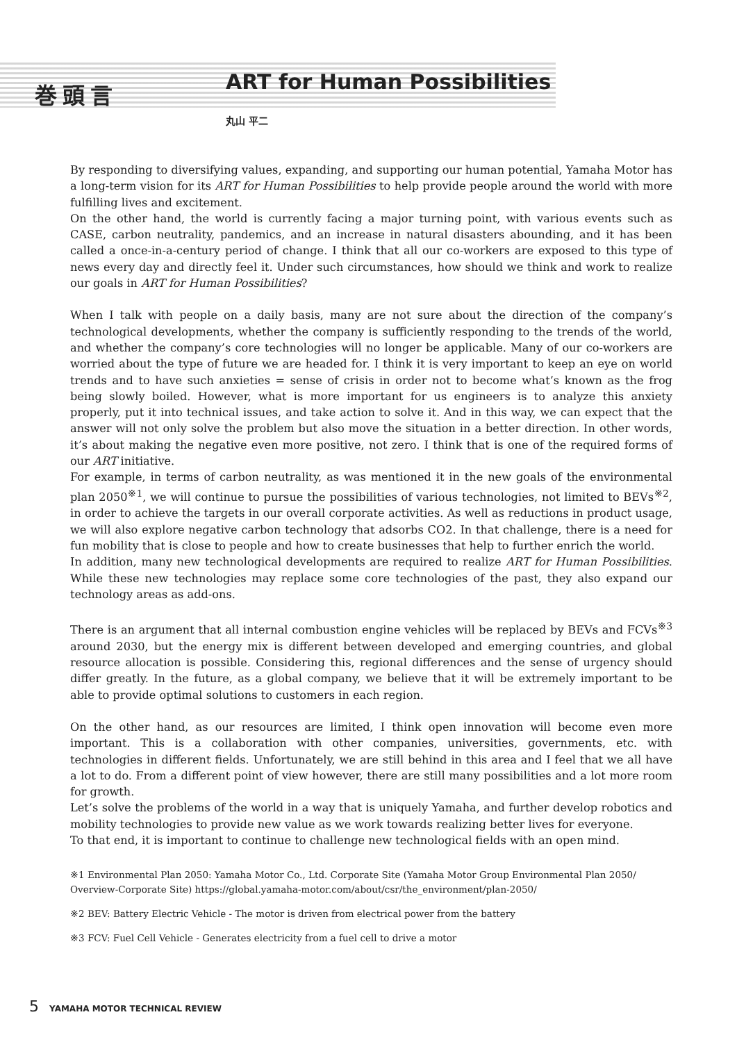巻頭言
ART for Human Possibilities
丸山 平二
By responding to diversifying values, expanding, and supporting our human potential, Yamaha Motor has a long-term vision for its ART for Human Possibilities to help provide people around the world with more fulfilling lives and excitement.
On the other hand, the world is currently facing a major turning point, with various events such as CASE, carbon neutrality, pandemics, and an increase in natural disasters abounding, and it has been called a once-in-a-century period of change. I think that all our co-workers are exposed to this type of news every day and directly feel it. Under such circumstances, how should we think and work to realize our goals in ART for Human Possibilities?
When I talk with people on a daily basis, many are not sure about the direction of the company’s technological developments, whether the company is sufficiently responding to the trends of the world, and whether the company’s core technologies will no longer be applicable. Many of our co-workers are worried about the type of future we are headed for. I think it is very important to keep an eye on world trends and to have such anxieties = sense of crisis in order not to become what’s known as the frog being slowly boiled. However, what is more important for us engineers is to analyze this anxiety properly, put it into technical issues, and take action to solve it. And in this way, we can expect that the answer will not only solve the problem but also move the situation in a better direction. In other words, it’s about making the negative even more positive, not zero. I think that is one of the required forms of our ART initiative.
For example, in terms of carbon neutrality, as was mentioned it in the new goals of the environmental plan 2050<sup>※1</sup>, we will continue to pursue the possibilities of various technologies, not limited to BEVs<sup>※2</sup>, in order to achieve the targets in our overall corporate activities. As well as reductions in product usage, we will also explore negative carbon technology that adsorbs CO2. In that challenge, there is a need for fun mobility that is close to people and how to create businesses that help to further enrich the world.
In addition, many new technological developments are required to realize ART for Human Possibilities. While these new technologies may replace some core technologies of the past, they also expand our technology areas as add-ons.
There is an argument that all internal combustion engine vehicles will be replaced by BEVs and FCVs<sup>※3</sup> around 2030, but the energy mix is different between developed and emerging countries, and global resource allocation is possible. Considering this, regional differences and the sense of urgency should differ greatly. In the future, as a global company, we believe that it will be extremely important to be able to provide optimal solutions to customers in each region.
On the other hand, as our resources are limited, I think open innovation will become even more important. This is a collaboration with other companies, universities, governments, etc. with technologies in different fields. Unfortunately, we are still behind in this area and I feel that we all have a lot to do. From a different point of view however, there are still many possibilities and a lot more room for growth.
Let’s solve the problems of the world in a way that is uniquely Yamaha, and further develop robotics and mobility technologies to provide new value as we work towards realizing better lives for everyone.
To that end, it is important to continue to challenge new technological fields with an open mind.
※1 Environmental Plan 2050: Yamaha Motor Co., Ltd. Corporate Site (Yamaha Motor Group Environmental Plan 2050/ Overview-Corporate Site) https://global.yamaha-motor.com/about/csr/the_environment/plan-2050/
※2 BEV: Battery Electric Vehicle - The motor is driven from electrical power from the battery
※3 FCV: Fuel Cell Vehicle - Generates electricity from a fuel cell to drive a motor
5 YAMAHA MOTOR TECHNICAL REVIEW